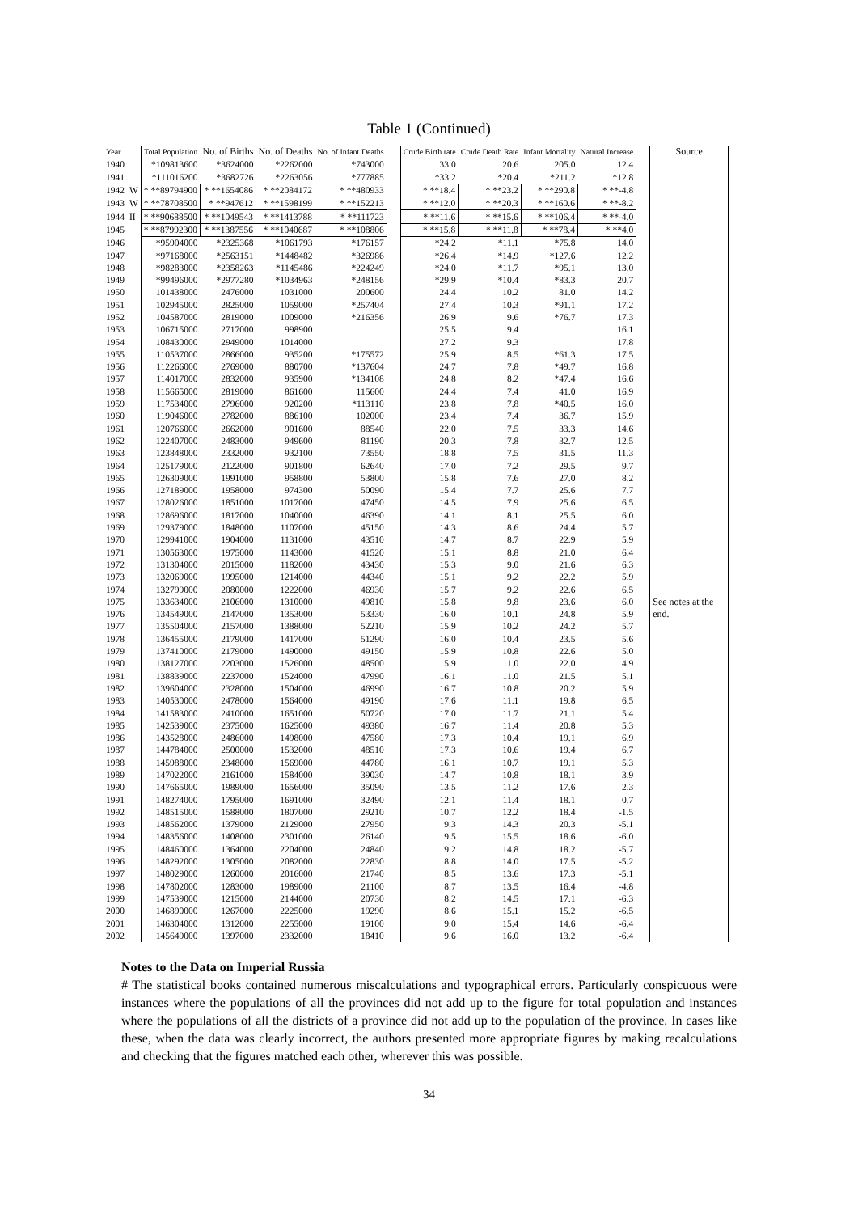Table 1 (Continued)
| Year | | Total Population | No. of Births | No. of Deaths | No. of Infant Deaths | | Crude Birth rate | Crude Death Rate | Infant Mortality | Natural Increase | | Source |
| --- | --- | --- | --- | --- | --- | --- | --- | --- | --- | --- | --- | --- |
| 1940 | | *109813600 | *3624000 | *2262000 | *743000 | | 33.0 | 20.6 | 205.0 | 12.4 | | |
| 1941 | | *111016200 | *3682726 | *2263056 | *777885 | | *33.2 | *20.4 | *211.2 | *12.8 | | |
| 1942 | W | * **89794900 | * **1654086 | * **2084172 | * **480933 | | * **18.4 | * **23.2 | * **290.8 | * **-4.8 | | |
| 1943 | W | * **78708500 | * **947612 | * **1598199 | * **152213 | | * **12.0 | * **20.3 | * **160.6 | * **-8.2 | | |
| 1944 | II | * **90688500 | * **1049543 | * **1413788 | * **111723 | | * **11.6 | * **15.6 | * **106.4 | * **-4.0 | | |
| 1945 | | * **87992300 | * **1387556 | * **1040687 | * **108806 | | * **15.8 | * **11.8 | * **78.4 | * **4.0 | | |
| 1946 | | *95904000 | *2325368 | *1061793 | *176157 | | *24.2 | *11.1 | *75.8 | 14.0 | | |
| 1947 | | *97168000 | *2563151 | *1448482 | *326986 | | *26.4 | *14.9 | *127.6 | 12.2 | | |
| 1948 | | *98283000 | *2358263 | *1145486 | *224249 | | *24.0 | *11.7 | *95.1 | 13.0 | | |
| 1949 | | *99496000 | *2977280 | *1034963 | *248156 | | *29.9 | *10.4 | *83.3 | 20.7 | | |
| 1950 | | 101438000 | 2476000 | 1031000 | 200600 | | 24.4 | 10.2 | 81.0 | 14.2 | | |
| 1951 | | 102945000 | 2825000 | 1059000 | *257404 | | 27.4 | 10.3 | *91.1 | 17.2 | | |
| 1952 | | 104587000 | 2819000 | 1009000 | *216356 | | 26.9 | 9.6 | *76.7 | 17.3 | | |
| 1953 | | 106715000 | 2717000 | 998900 | | | 25.5 | 9.4 | | 16.1 | | |
| 1954 | | 108430000 | 2949000 | 1014000 | | | 27.2 | 9.3 | | 17.8 | | |
| 1955 | | 110537000 | 2866000 | 935200 | *175572 | | 25.9 | 8.5 | *61.3 | 17.5 | | |
| 1956 | | 112266000 | 2769000 | 880700 | *137604 | | 24.7 | 7.8 | *49.7 | 16.8 | | |
| 1957 | | 114017000 | 2832000 | 935900 | *134108 | | 24.8 | 8.2 | *47.4 | 16.6 | | |
| 1958 | | 115665000 | 2819000 | 861600 | 115600 | | 24.4 | 7.4 | 41.0 | 16.9 | | |
| 1959 | | 117534000 | 2796000 | 920200 | *113110 | | 23.8 | 7.8 | *40.5 | 16.0 | | |
| 1960 | | 119046000 | 2782000 | 886100 | 102000 | | 23.4 | 7.4 | 36.7 | 15.9 | | |
| 1961 | | 120766000 | 2662000 | 901600 | 88540 | | 22.0 | 7.5 | 33.3 | 14.6 | | |
| 1962 | | 122407000 | 2483000 | 949600 | 81190 | | 20.3 | 7.8 | 32.7 | 12.5 | | |
| 1963 | | 123848000 | 2332000 | 932100 | 73550 | | 18.8 | 7.5 | 31.5 | 11.3 | | |
| 1964 | | 125179000 | 2122000 | 901800 | 62640 | | 17.0 | 7.2 | 29.5 | 9.7 | | |
| 1965 | | 126309000 | 1991000 | 958800 | 53800 | | 15.8 | 7.6 | 27.0 | 8.2 | | |
| 1966 | | 127189000 | 1958000 | 974300 | 50090 | | 15.4 | 7.7 | 25.6 | 7.7 | | |
| 1967 | | 128026000 | 1851000 | 1017000 | 47450 | | 14.5 | 7.9 | 25.6 | 6.5 | | |
| 1968 | | 128696000 | 1817000 | 1040000 | 46390 | | 14.1 | 8.1 | 25.5 | 6.0 | | |
| 1969 | | 129379000 | 1848000 | 1107000 | 45150 | | 14.3 | 8.6 | 24.4 | 5.7 | | |
| 1970 | | 129941000 | 1904000 | 1131000 | 43510 | | 14.7 | 8.7 | 22.9 | 5.9 | | |
| 1971 | | 130563000 | 1975000 | 1143000 | 41520 | | 15.1 | 8.8 | 21.0 | 6.4 | | |
| 1972 | | 131304000 | 2015000 | 1182000 | 43430 | | 15.3 | 9.0 | 21.6 | 6.3 | | |
| 1973 | | 132069000 | 1995000 | 1214000 | 44340 | | 15.1 | 9.2 | 22.2 | 5.9 | | |
| 1974 | | 132799000 | 2080000 | 1222000 | 46930 | | 15.7 | 9.2 | 22.6 | 6.5 | | |
| 1975 | | 133634000 | 2106000 | 1310000 | 49810 | | 15.8 | 9.8 | 23.6 | 6.0 | | See notes at the |
| 1976 | | 134549000 | 2147000 | 1353000 | 53330 | | 16.0 | 10.1 | 24.8 | 5.9 | | end. |
| 1977 | | 135504000 | 2157000 | 1388000 | 52210 | | 15.9 | 10.2 | 24.2 | 5.7 | | |
| 1978 | | 136455000 | 2179000 | 1417000 | 51290 | | 16.0 | 10.4 | 23.5 | 5.6 | | |
| 1979 | | 137410000 | 2179000 | 1490000 | 49150 | | 15.9 | 10.8 | 22.6 | 5.0 | | |
| 1980 | | 138127000 | 2203000 | 1526000 | 48500 | | 15.9 | 11.0 | 22.0 | 4.9 | | |
| 1981 | | 138839000 | 2237000 | 1524000 | 47990 | | 16.1 | 11.0 | 21.5 | 5.1 | | |
| 1982 | | 139604000 | 2328000 | 1504000 | 46990 | | 16.7 | 10.8 | 20.2 | 5.9 | | |
| 1983 | | 140530000 | 2478000 | 1564000 | 49190 | | 17.6 | 11.1 | 19.8 | 6.5 | | |
| 1984 | | 141583000 | 2410000 | 1651000 | 50720 | | 17.0 | 11.7 | 21.1 | 5.4 | | |
| 1985 | | 142539000 | 2375000 | 1625000 | 49380 | | 16.7 | 11.4 | 20.8 | 5.3 | | |
| 1986 | | 143528000 | 2486000 | 1498000 | 47580 | | 17.3 | 10.4 | 19.1 | 6.9 | | |
| 1987 | | 144784000 | 2500000 | 1532000 | 48510 | | 17.3 | 10.6 | 19.4 | 6.7 | | |
| 1988 | | 145988000 | 2348000 | 1569000 | 44780 | | 16.1 | 10.7 | 19.1 | 5.3 | | |
| 1989 | | 147022000 | 2161000 | 1584000 | 39030 | | 14.7 | 10.8 | 18.1 | 3.9 | | |
| 1990 | | 147665000 | 1989000 | 1656000 | 35090 | | 13.5 | 11.2 | 17.6 | 2.3 | | |
| 1991 | | 148274000 | 1795000 | 1691000 | 32490 | | 12.1 | 11.4 | 18.1 | 0.7 | | |
| 1992 | | 148515000 | 1588000 | 1807000 | 29210 | | 10.7 | 12.2 | 18.4 | -1.5 | | |
| 1993 | | 148562000 | 1379000 | 2129000 | 27950 | | 9.3 | 14.3 | 20.3 | -5.1 | | |
| 1994 | | 148356000 | 1408000 | 2301000 | 26140 | | 9.5 | 15.5 | 18.6 | -6.0 | | |
| 1995 | | 148460000 | 1364000 | 2204000 | 24840 | | 9.2 | 14.8 | 18.2 | -5.7 | | |
| 1996 | | 148292000 | 1305000 | 2082000 | 22830 | | 8.8 | 14.0 | 17.5 | -5.2 | | |
| 1997 | | 148029000 | 1260000 | 2016000 | 21740 | | 8.5 | 13.6 | 17.3 | -5.1 | | |
| 1998 | | 147802000 | 1283000 | 1989000 | 21100 | | 8.7 | 13.5 | 16.4 | -4.8 | | |
| 1999 | | 147539000 | 1215000 | 2144000 | 20730 | | 8.2 | 14.5 | 17.1 | -6.3 | | |
| 2000 | | 146890000 | 1267000 | 2225000 | 19290 | | 8.6 | 15.1 | 15.2 | -6.5 | | |
| 2001 | | 146304000 | 1312000 | 2255000 | 19100 | | 9.0 | 15.4 | 14.6 | -6.4 | | |
| 2002 | | 145649000 | 1397000 | 2332000 | 18410 | | 9.6 | 16.0 | 13.2 | -6.4 | | |
Notes to the Data on Imperial Russia
# The statistical books contained numerous miscalculations and typographical errors. Particularly conspicuous were instances where the populations of all the provinces did not add up to the figure for total population and instances where the populations of all the districts of a province did not add up to the population of the province. In cases like these, when the data was clearly incorrect, the authors presented more appropriate figures by making recalculations and checking that the figures matched each other, wherever this was possible.
34